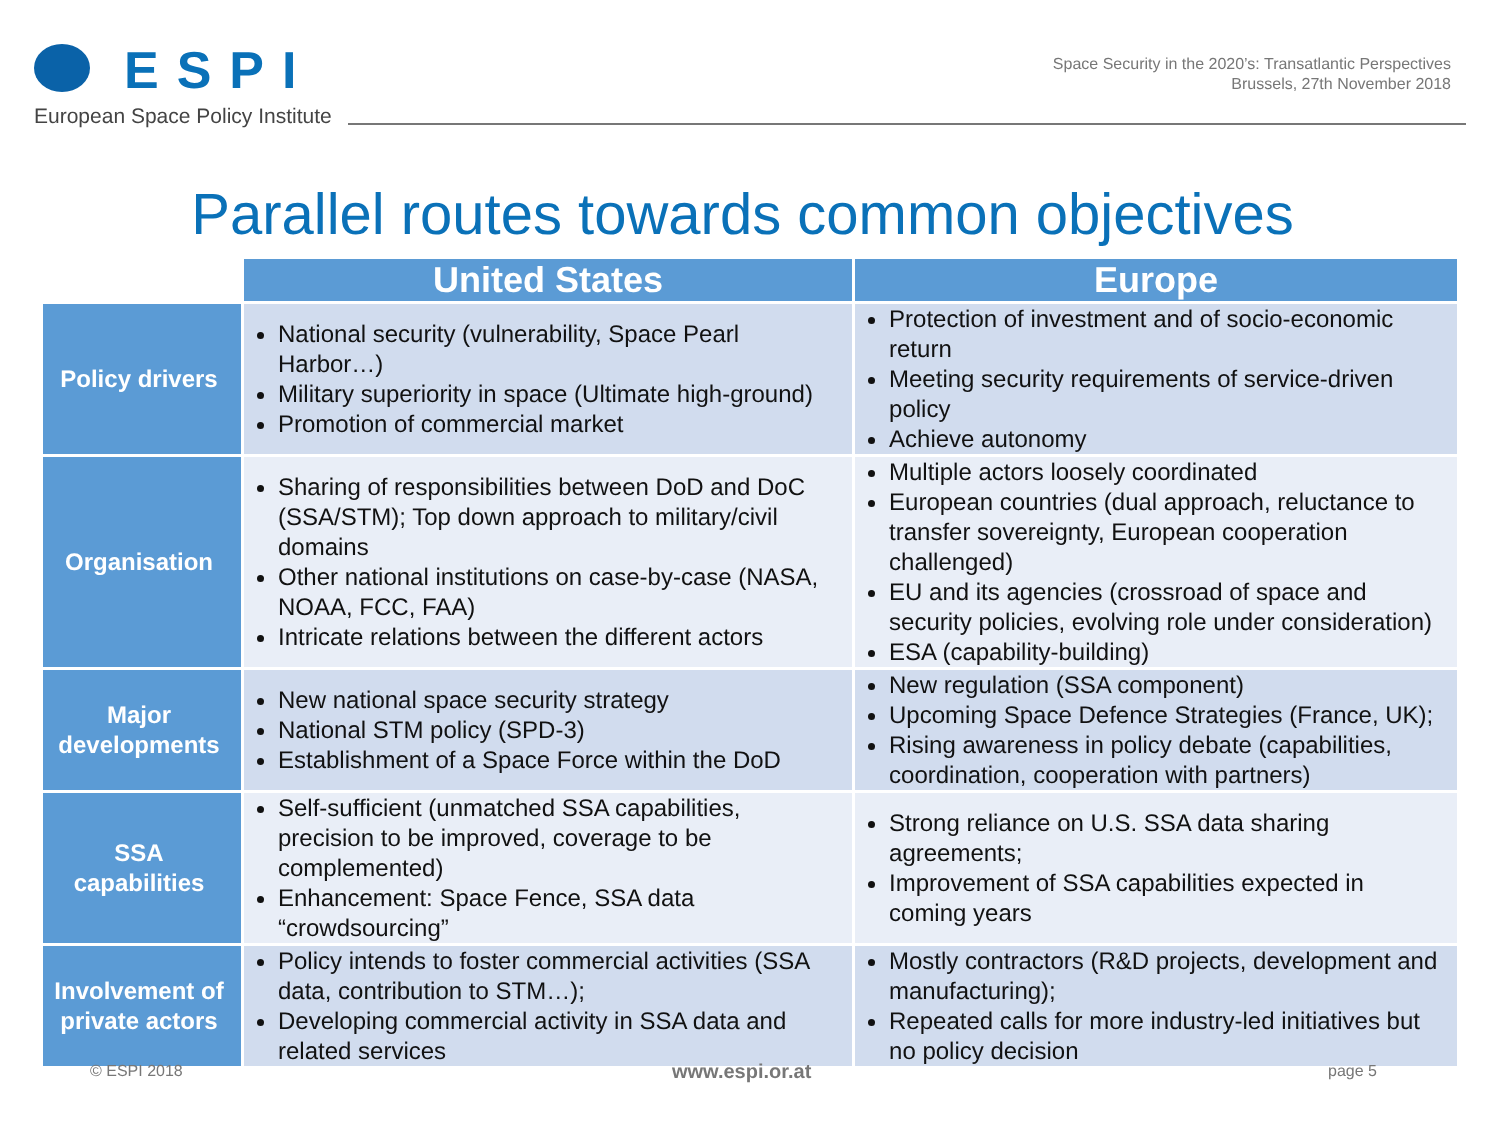ESPI
European Space Policy Institute
Space Security in the 2020’s: Transatlantic Perspectives
Brussels, 27th November 2018
Parallel routes towards common objectives
| | United States | Europe |
| Policy drivers | National security (vulnerability, Space Pearl Harbor…) Military superiority in space (Ultimate high-ground) Promotion of commercial market | Protection of investment and of socio-economic return Meeting security requirements of service-driven policy Achieve autonomy |
| Organisation | Sharing of responsibilities between DoD and DoC (SSA/STM); Top down approach to military/civil domains Other national institutions on case-by-case (NASA, NOAA, FCC, FAA) Intricate relations between the different actors | Multiple actors loosely coordinated European countries (dual approach, reluctance to transfer sovereignty, European cooperation challenged) EU and its agencies (crossroad of space and security policies, evolving role under consideration) ESA (capability-building) |
| Major developments | New national space security strategy National STM policy (SPD-3) Establishment of a Space Force within the DoD | New regulation (SSA component) Upcoming Space Defence Strategies (France, UK); Rising awareness in policy debate (capabilities, coordination, cooperation with partners) |
| SSA capabilities | Self-sufficient (unmatched SSA capabilities, precision to be improved, coverage to be complemented) Enhancement: Space Fence, SSA data “crowdsourcing” | Strong reliance on U.S. SSA data sharing agreements; Improvement of SSA capabilities expected in coming years |
| Involvement of private actors | Policy intends to foster commercial activities (SSA data, contribution to STM…); Developing commercial activity in SSA data and related services | Mostly contractors (R&D projects, development and manufacturing); Repeated calls for more industry-led initiatives but no policy decision |
© ESPI 2018 www.espi.or.at page 5